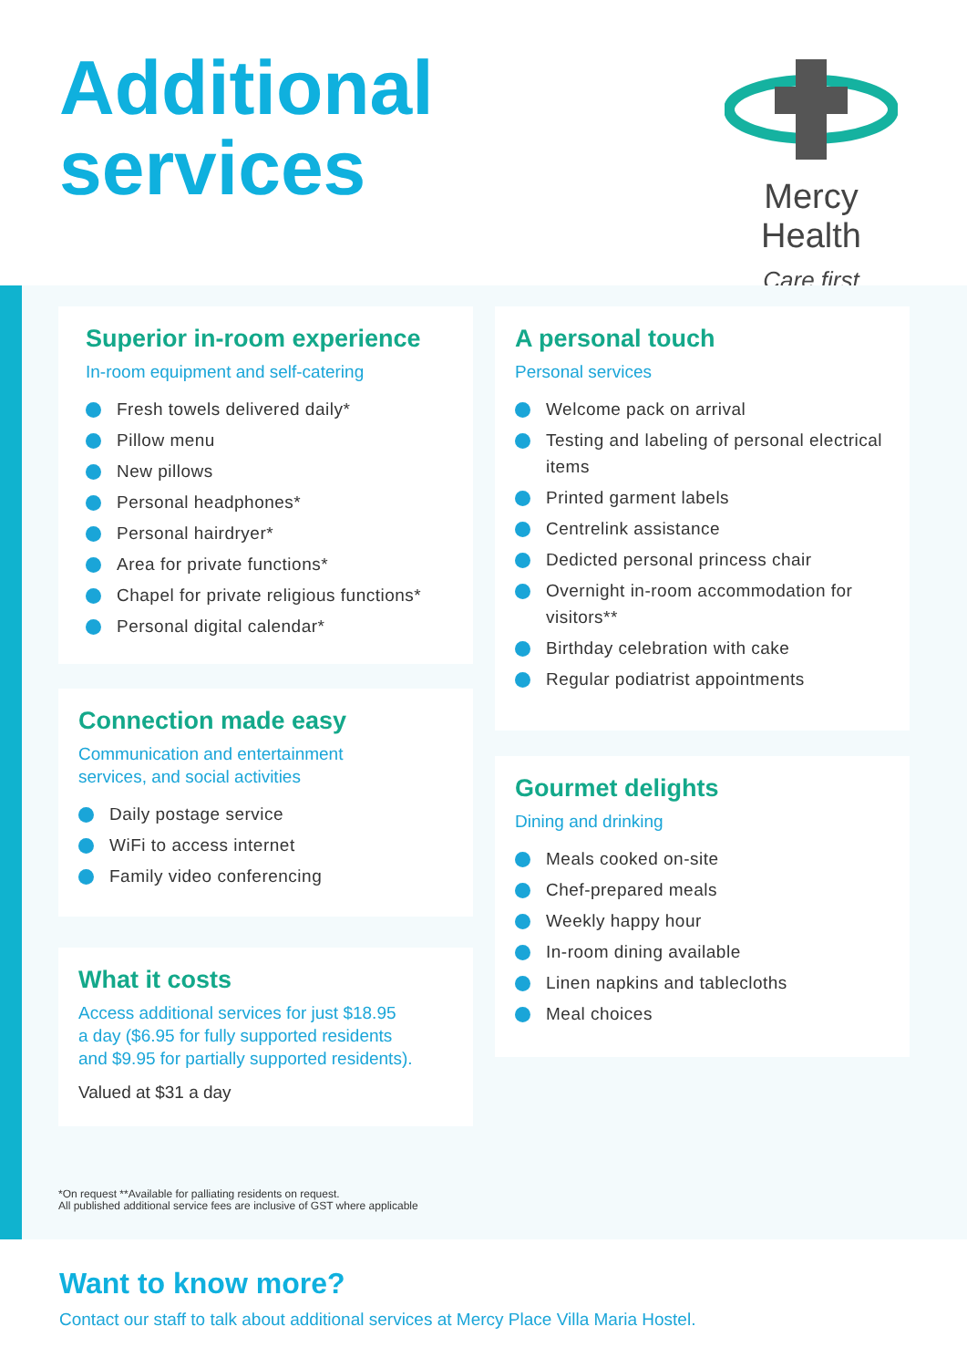Additional
services
Mercy Health
Care first
Superior in-room experience
In-room equipment and self-catering
Fresh towels delivered daily*
Pillow menu
New pillows
Personal headphones*
Personal hairdryer*
Area for private functions*
Chapel for private religious functions*
Personal digital calendar*
Connection made easy
Communication and entertainment
services, and social activities
Daily postage service
WiFi to access internet
Family video conferencing
What it costs
Access additional services for just $18.95
a day ($6.95 for fully supported residents
and $9.95 for partially supported residents).
Valued at $31 a day
A personal touch
Personal services
Welcome pack on arrival
Testing and labeling of personal electrical items
Printed garment labels
Centrelink assistance
Dedicted personal princess chair
Overnight in-room accommodation for visitors**
Birthday celebration with cake
Regular podiatrist appointments
Gourmet delights
Dining and drinking
Meals cooked on-site
Chef-prepared meals
Weekly happy hour
In-room dining available
Linen napkins and tablecloths
Meal choices
*On request **Available for palliating residents on request.
All published additional service fees are inclusive of GST where applicable
Want to know more?
Contact our staff to talk about additional services at Mercy Place Villa Maria Hostel.